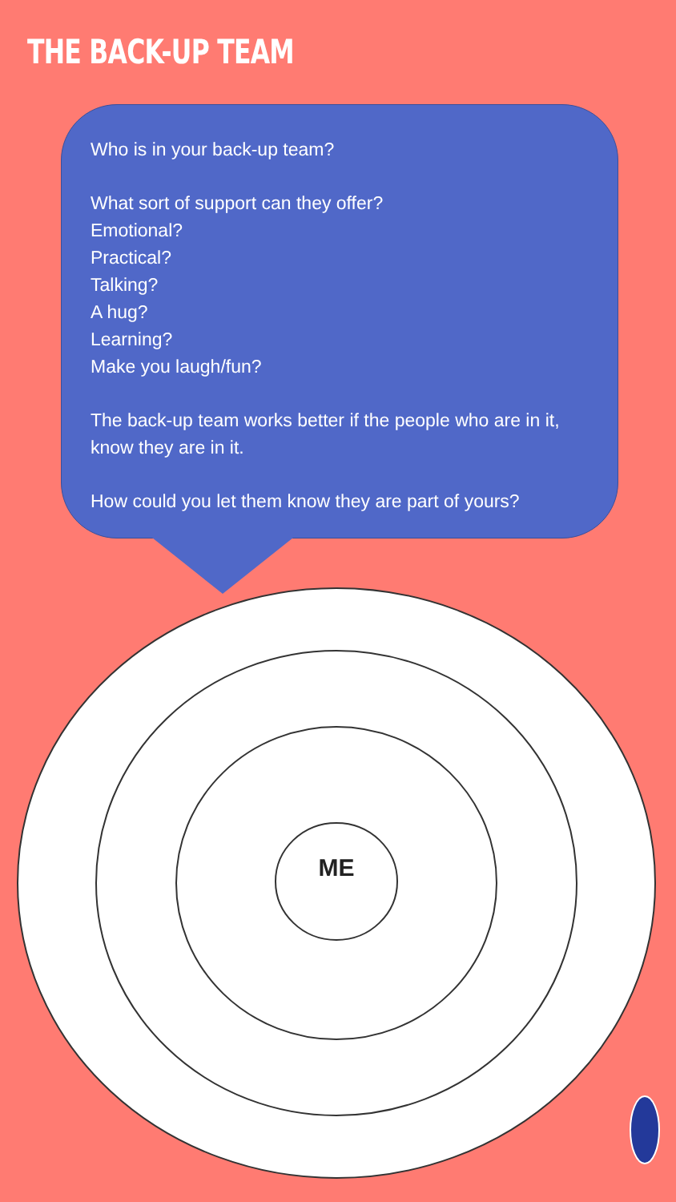THE BACK-UP TEAM
Who is in your back-up team?
What sort of support can they offer?
Emotional?
Practical?
Talking?
A hug?
Learning?
Make you laugh/fun?
The back-up team works better if the people who are in it, know they are in it.
How could you let them know they are part of yours?
ME